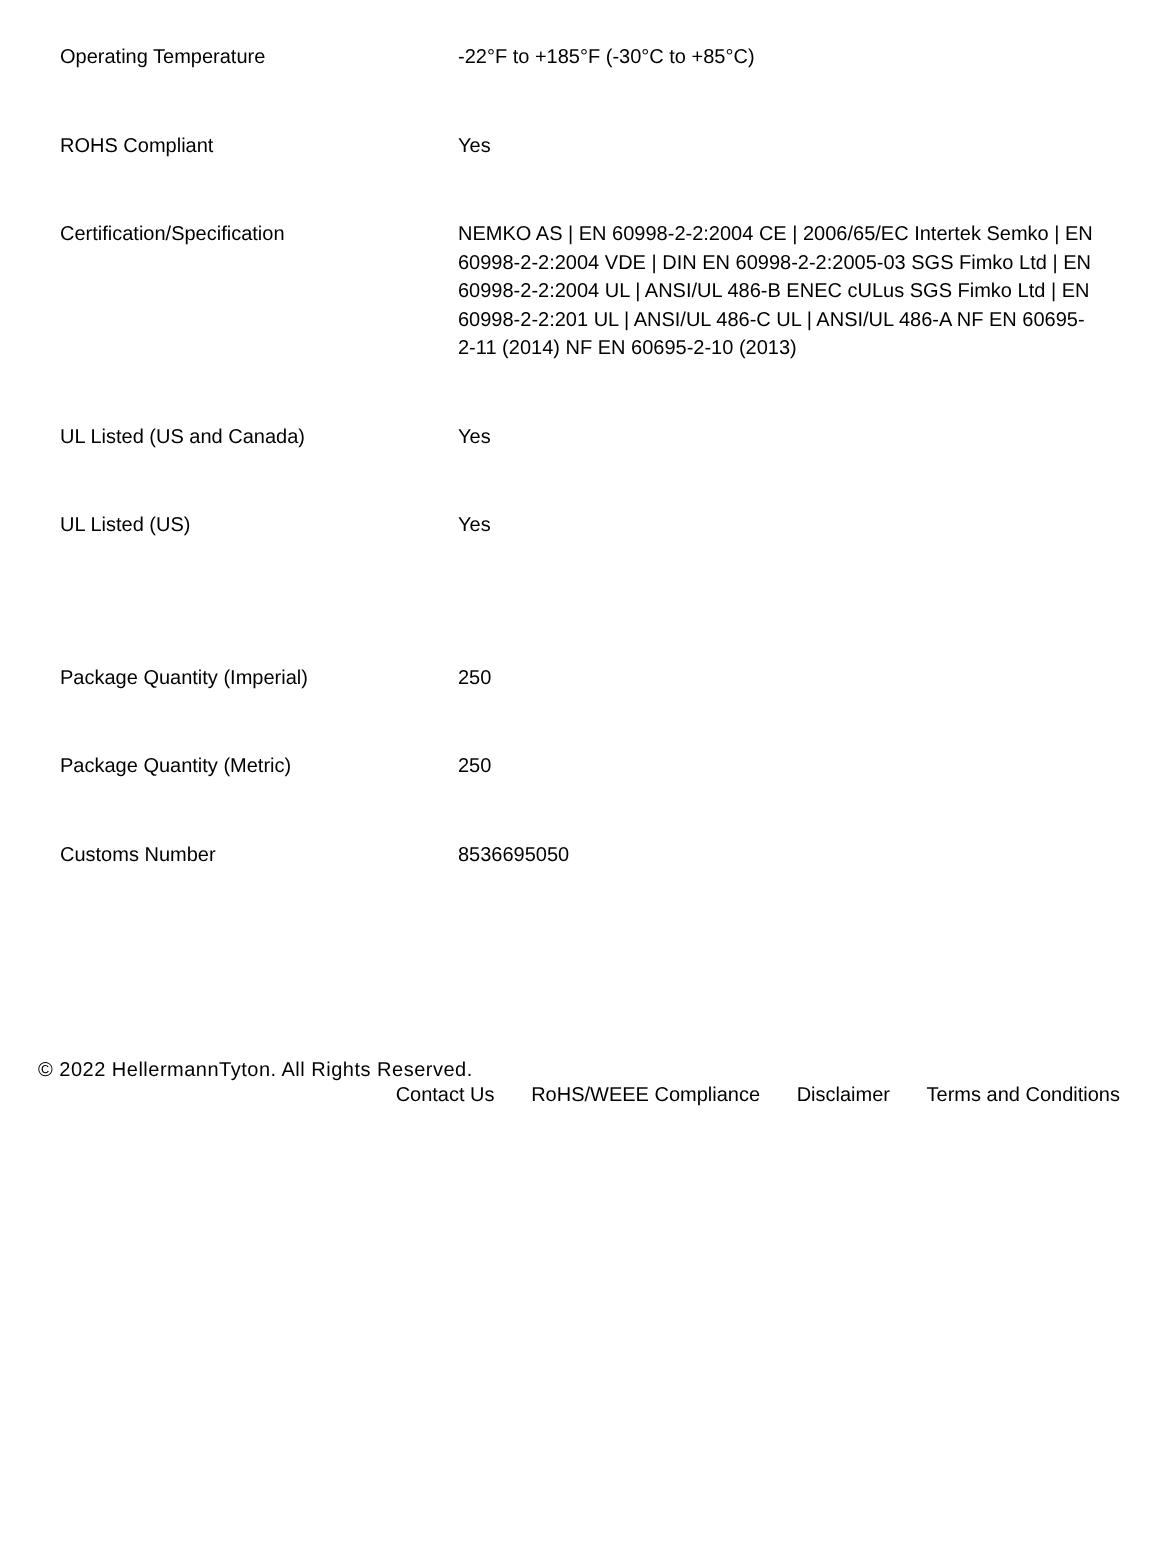| Operating Temperature | -22°F to +185°F (-30°C to +85°C) |
| ROHS Compliant | Yes |
| Certification/Specification | NEMKO AS / EN 60998-2-2:2004 CE / 2006/65/EC Intertek Semko / EN 60998-2-2:2004 VDE / DIN EN 60998-2-2:2005-03 SGS Fimko Ltd / EN 60998-2-2:2004 UL / ANSI/UL 486-B ENEC cULus SGS Fimko Ltd / EN 60998-2-2:201 UL / ANSI/UL 486-C UL / ANSI/UL 486-A NF EN 60695-2-11 (2014) NF EN 60695-2-10 (2013) |
| UL Listed (US and Canada) | Yes |
| UL Listed (US) | Yes |
| Package Quantity (Imperial) | 250 |
| Package Quantity (Metric) | 250 |
| Customs Number | 8536695050 |
© 2022 HellermannTyton. All Rights Reserved.
Contact Us RoHS/WEEE Compliance Disclaimer Terms and Conditions